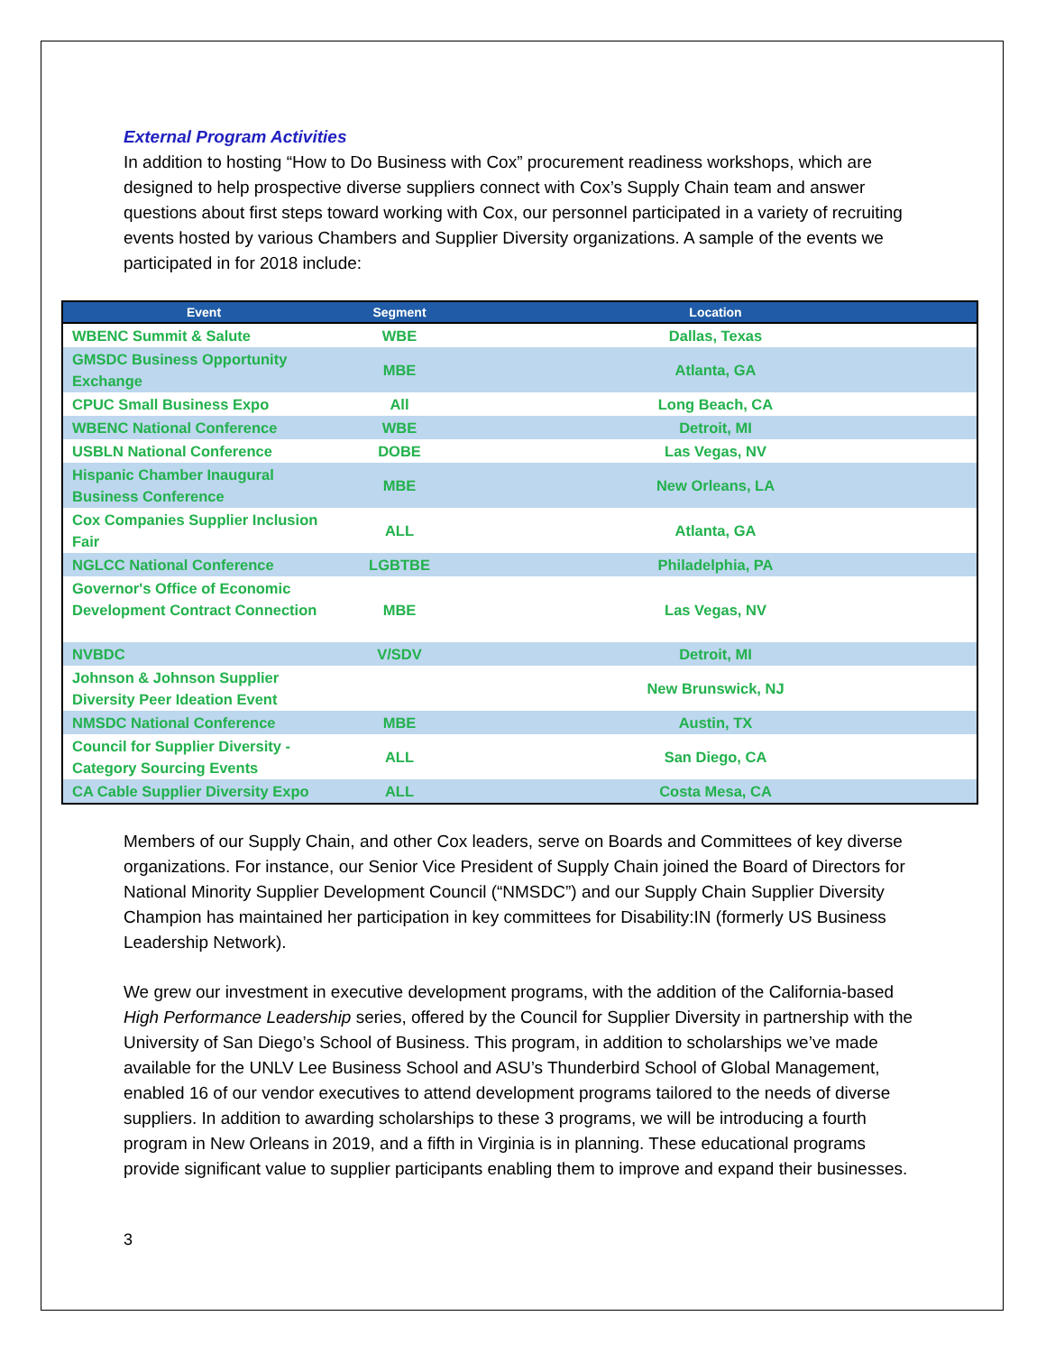External Program Activities
In addition to hosting “How to Do Business with Cox” procurement readiness workshops, which are designed to help prospective diverse suppliers connect with Cox’s Supply Chain team and answer questions about first steps toward working with Cox, our personnel participated in a variety of recruiting events hosted by various Chambers and Supplier Diversity organizations. A sample of the events we participated in for 2018 include:
| Event | Segment | Location |
| --- | --- | --- |
| WBENC Summit & Salute | WBE | Dallas, Texas |
| GMSDC Business Opportunity Exchange | MBE | Atlanta, GA |
| CPUC Small Business Expo | All | Long Beach, CA |
| WBENC National Conference | WBE | Detroit, MI |
| USBLN National Conference | DOBE | Las Vegas, NV |
| Hispanic Chamber Inaugural Business Conference | MBE | New Orleans, LA |
| Cox Companies Supplier Inclusion Fair | ALL | Atlanta, GA |
| NGLCC National Conference | LGBTBE | Philadelphia, PA |
| Governor's Office of Economic Development Contract Connection | MBE | Las Vegas, NV |
| NVBDC | V/SDV | Detroit, MI |
| Johnson & Johnson Supplier Diversity Peer Ideation Event | | New Brunswick, NJ |
| NMSDC National Conference | MBE | Austin, TX |
| Council for Supplier Diversity - Category Sourcing Events | ALL | San Diego, CA |
| CA Cable Supplier Diversity Expo | ALL | Costa Mesa, CA |
Members of our Supply Chain, and other Cox leaders, serve on Boards and Committees of key diverse organizations. For instance, our Senior Vice President of Supply Chain joined the Board of Directors for National Minority Supplier Development Council (“NMSDC”) and our Supply Chain Supplier Diversity Champion has maintained her participation in key committees for Disability:IN (formerly US Business Leadership Network).
We grew our investment in executive development programs, with the addition of the California-based High Performance Leadership series, offered by the Council for Supplier Diversity in partnership with the University of San Diego’s School of Business. This program, in addition to scholarships we’ve made available for the UNLV Lee Business School and ASU’s Thunderbird School of Global Management, enabled 16 of our vendor executives to attend development programs tailored to the needs of diverse suppliers. In addition to awarding scholarships to these 3 programs, we will be introducing a fourth program in New Orleans in 2019, and a fifth in Virginia is in planning. These educational programs provide significant value to supplier participants enabling them to improve and expand their businesses.
3